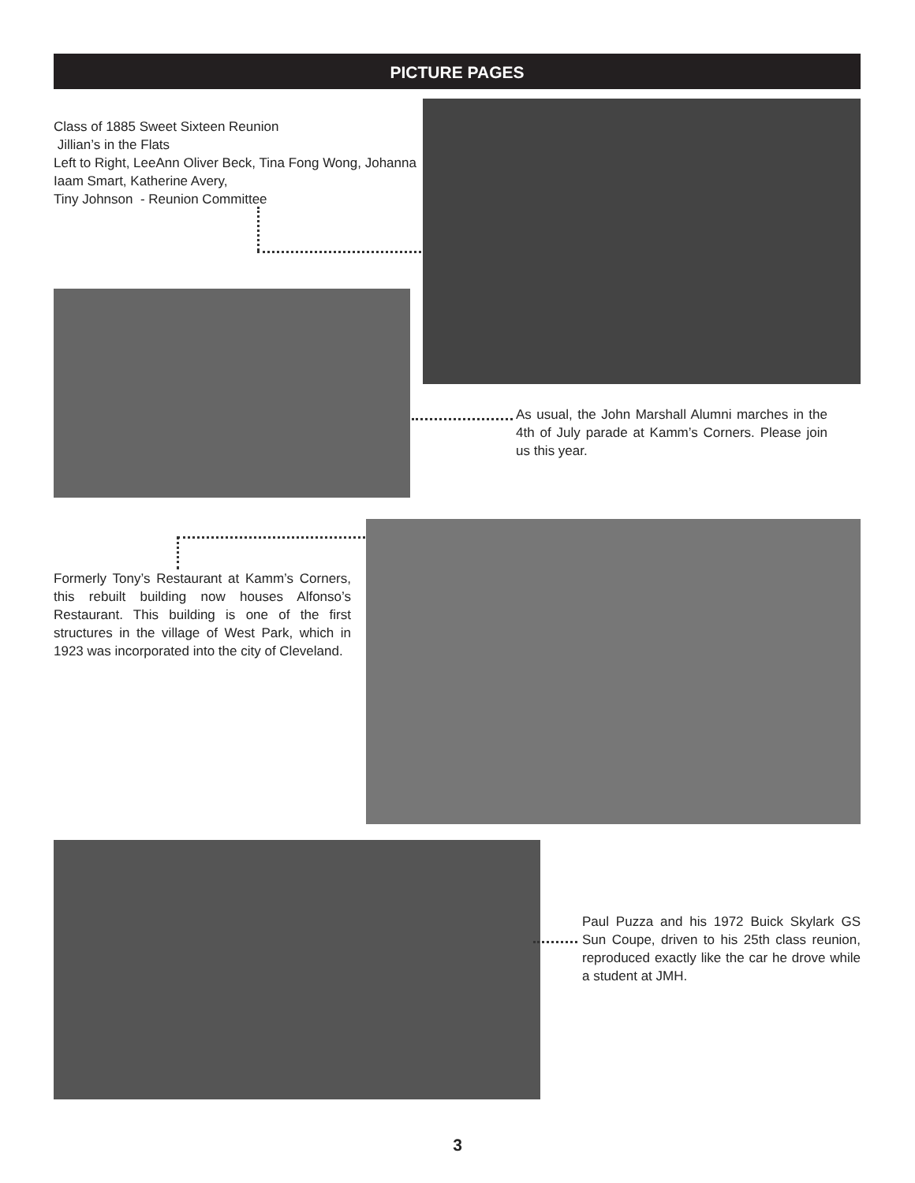PICTURE PAGES
Class of 1885 Sweet Sixteen Reunion
Jillian’s in the Flats
Left to Right, LeeAnn Oliver Beck, Tina Fong Wong, Johanna Iaam Smart, Katherine Avery,
Tiny Johnson - Reunion Committee
As usual, the John Marshall Alumni marches in the 4th of July parade at Kamm’s Corners. Please join us this year.
Formerly Tony’s Restaurant at Kamm’s Corners, this rebuilt building now houses Alfonso’s Restaurant. This building is one of the first structures in the village of West Park, which in 1923 was incorporated into the city of Cleveland.
Paul Puzza and his 1972 Buick Skylark GS Sun Coupe, driven to his 25th class reunion, reproduced exactly like the car he drove while a student at JMH.
3